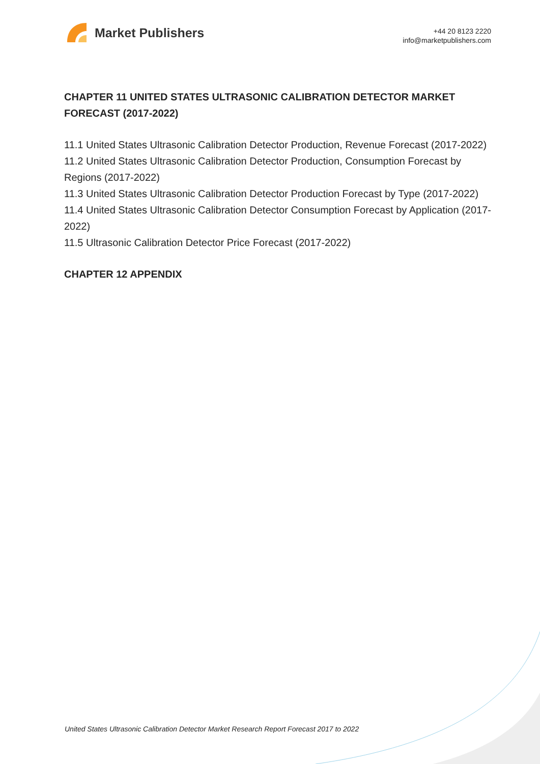Market Publishers
+44 20 8123 2220
info@marketpublishers.com
CHAPTER 11 UNITED STATES ULTRASONIC CALIBRATION DETECTOR MARKET FORECAST (2017-2022)
11.1 United States Ultrasonic Calibration Detector Production, Revenue Forecast (2017-2022)
11.2 United States Ultrasonic Calibration Detector Production, Consumption Forecast by Regions (2017-2022)
11.3 United States Ultrasonic Calibration Detector Production Forecast by Type (2017-2022)
11.4 United States Ultrasonic Calibration Detector Consumption Forecast by Application (2017-2022)
11.5 Ultrasonic Calibration Detector Price Forecast (2017-2022)
CHAPTER 12 APPENDIX
United States Ultrasonic Calibration Detector Market Research Report Forecast 2017 to 2022